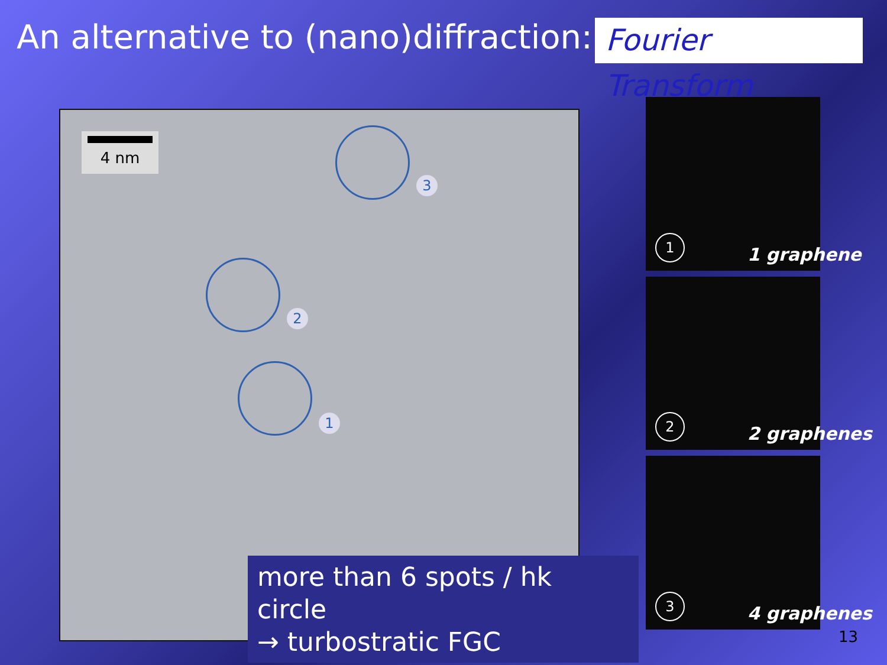An alternative to (nano)diffraction:
Fourier Transform
4 nm
3
2
1
1 1 graphene
2 2 graphenes
3 4 graphenes
more than 6 spots / hk circle
→ turbostratic FGC
13